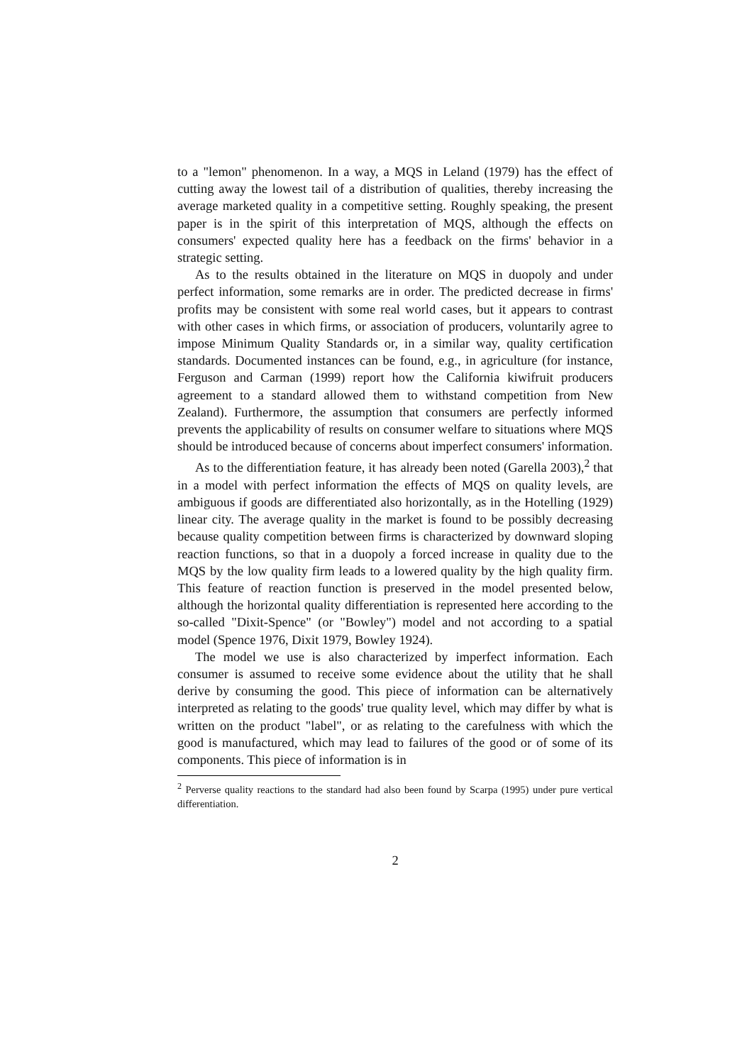to a "lemon" phenomenon. In a way, a MQS in Leland (1979) has the effect of cutting away the lowest tail of a distribution of qualities, thereby increasing the average marketed quality in a competitive setting. Roughly speaking, the present paper is in the spirit of this interpretation of MQS, although the effects on consumers' expected quality here has a feedback on the firms' behavior in a strategic setting.
As to the results obtained in the literature on MQS in duopoly and under perfect information, some remarks are in order. The predicted decrease in firms' profits may be consistent with some real world cases, but it appears to contrast with other cases in which firms, or association of producers, voluntarily agree to impose Minimum Quality Standards or, in a similar way, quality certification standards. Documented instances can be found, e.g., in agriculture (for instance, Ferguson and Carman (1999) report how the California kiwifruit producers agreement to a standard allowed them to withstand competition from New Zealand). Furthermore, the assumption that consumers are perfectly informed prevents the applicability of results on consumer welfare to situations where MQS should be introduced because of concerns about imperfect consumers' information.
As to the differentiation feature, it has already been noted (Garella 2003),<sup>2</sup> that in a model with perfect information the effects of MQS on quality levels, are ambiguous if goods are differentiated also horizontally, as in the Hotelling (1929) linear city. The average quality in the market is found to be possibly decreasing because quality competition between firms is characterized by downward sloping reaction functions, so that in a duopoly a forced increase in quality due to the MQS by the low quality firm leads to a lowered quality by the high quality firm. This feature of reaction function is preserved in the model presented below, although the horizontal quality differentiation is represented here according to the so-called "Dixit-Spence" (or "Bowley") model and not according to a spatial model (Spence 1976, Dixit 1979, Bowley 1924).
The model we use is also characterized by imperfect information. Each consumer is assumed to receive some evidence about the utility that he shall derive by consuming the good. This piece of information can be alternatively interpreted as relating to the goods' true quality level, which may differ by what is written on the product "label", or as relating to the carefulness with which the good is manufactured, which may lead to failures of the good or of some of its components. This piece of information is in
<sup>2</sup> Perverse quality reactions to the standard had also been found by Scarpa (1995) under pure vertical differentiation.
2